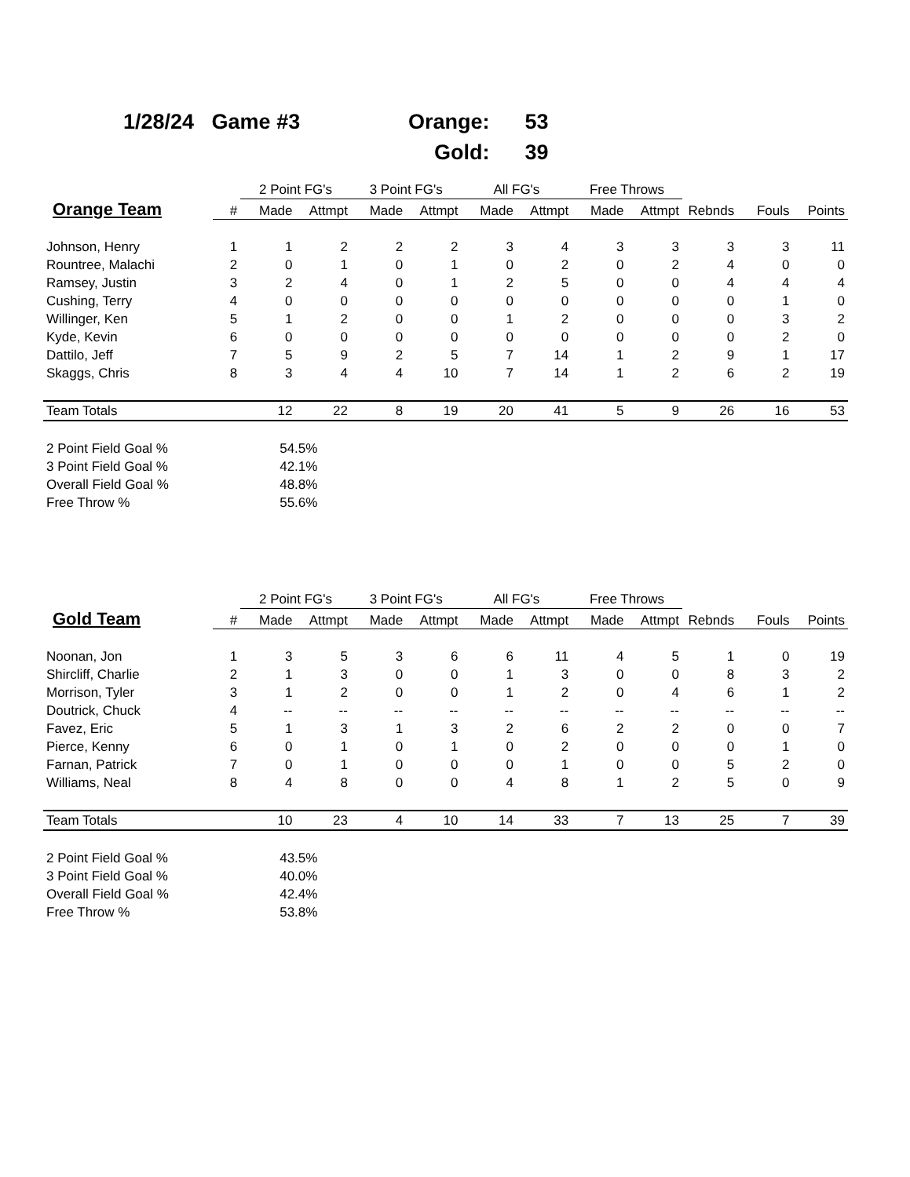1/28/24 Game #3
| Orange: | 53 |
| Gold: | 39 |
| | | 2 Point FG's | | 3 Point FG's | | All FG's | | Free Throws | | | | |
| --- | --- | --- | --- | --- | --- | --- | --- | --- | --- | --- | --- | --- |
| Orange Team | # | Made | Attmpt | Made | Attmpt | Made | Attmpt | Made | Attmpt | Rebnds | Fouls | Points |
| Johnson, Henry | 1 | 1 | 2 | 2 | 2 | 3 | 4 | 3 | 3 | 3 | 3 | 11 |
| Rountree, Malachi | 2 | 0 | 1 | 0 | 1 | 0 | 2 | 0 | 2 | 4 | 0 | 0 |
| Ramsey, Justin | 3 | 2 | 4 | 0 | 1 | 2 | 5 | 0 | 0 | 4 | 4 | 4 |
| Cushing, Terry | 4 | 0 | 0 | 0 | 0 | 0 | 0 | 0 | 0 | 0 | 1 | 0 |
| Willinger, Ken | 5 | 1 | 2 | 0 | 0 | 1 | 2 | 0 | 0 | 0 | 3 | 2 |
| Kyde, Kevin | 6 | 0 | 0 | 0 | 0 | 0 | 0 | 0 | 0 | 0 | 2 | 0 |
| Dattilo, Jeff | 7 | 5 | 9 | 2 | 5 | 7 | 14 | 1 | 2 | 9 | 1 | 17 |
| Skaggs, Chris | 8 | 3 | 4 | 4 | 10 | 7 | 14 | 1 | 2 | 6 | 2 | 19 |
| Team Totals | | 12 | 22 | 8 | 19 | 20 | 41 | 5 | 9 | 26 | 16 | 53 |
| 2 Point Field Goal % | | 54.5% | | | | | | | | | | |
| 3 Point Field Goal % | | 42.1% | | | | | | | | | | |
| Overall Field Goal % | | 48.8% | | | | | | | | | | |
| Free Throw % | | 55.6% | | | | | | | | | | |
| | | 2 Point FG's | | 3 Point FG's | | All FG's | | Free Throws | | | | |
| --- | --- | --- | --- | --- | --- | --- | --- | --- | --- | --- | --- | --- |
| Gold Team | # | Made | Attmpt | Made | Attmpt | Made | Attmpt | Made | Attmpt | Rebnds | Fouls | Points |
| Noonan, Jon | 1 | 3 | 5 | 3 | 6 | 6 | 11 | 4 | 5 | 1 | 0 | 19 |
| Shircliff, Charlie | 2 | 1 | 3 | 0 | 0 | 1 | 3 | 0 | 0 | 8 | 3 | 2 |
| Morrison, Tyler | 3 | 1 | 2 | 0 | 0 | 1 | 2 | 0 | 4 | 6 | 1 | 2 |
| Doutrick, Chuck | 4 | -- | -- | -- | -- | -- | -- | -- | -- | -- | -- | -- |
| Favez, Eric | 5 | 1 | 3 | 1 | 3 | 2 | 6 | 2 | 2 | 0 | 0 | 7 |
| Pierce, Kenny | 6 | 0 | 1 | 0 | 1 | 0 | 2 | 0 | 0 | 0 | 1 | 0 |
| Farnan, Patrick | 7 | 0 | 1 | 0 | 0 | 0 | 1 | 0 | 0 | 5 | 2 | 0 |
| Williams, Neal | 8 | 4 | 8 | 0 | 0 | 4 | 8 | 1 | 2 | 5 | 0 | 9 |
| Team Totals | | 10 | 23 | 4 | 10 | 14 | 33 | 7 | 13 | 25 | 7 | 39 |
| 2 Point Field Goal % | | 43.5% | | | | | | | | | | |
| 3 Point Field Goal % | | 40.0% | | | | | | | | | | |
| Overall Field Goal % | | 42.4% | | | | | | | | | | |
| Free Throw % | | 53.8% | | | | | | | | | | |